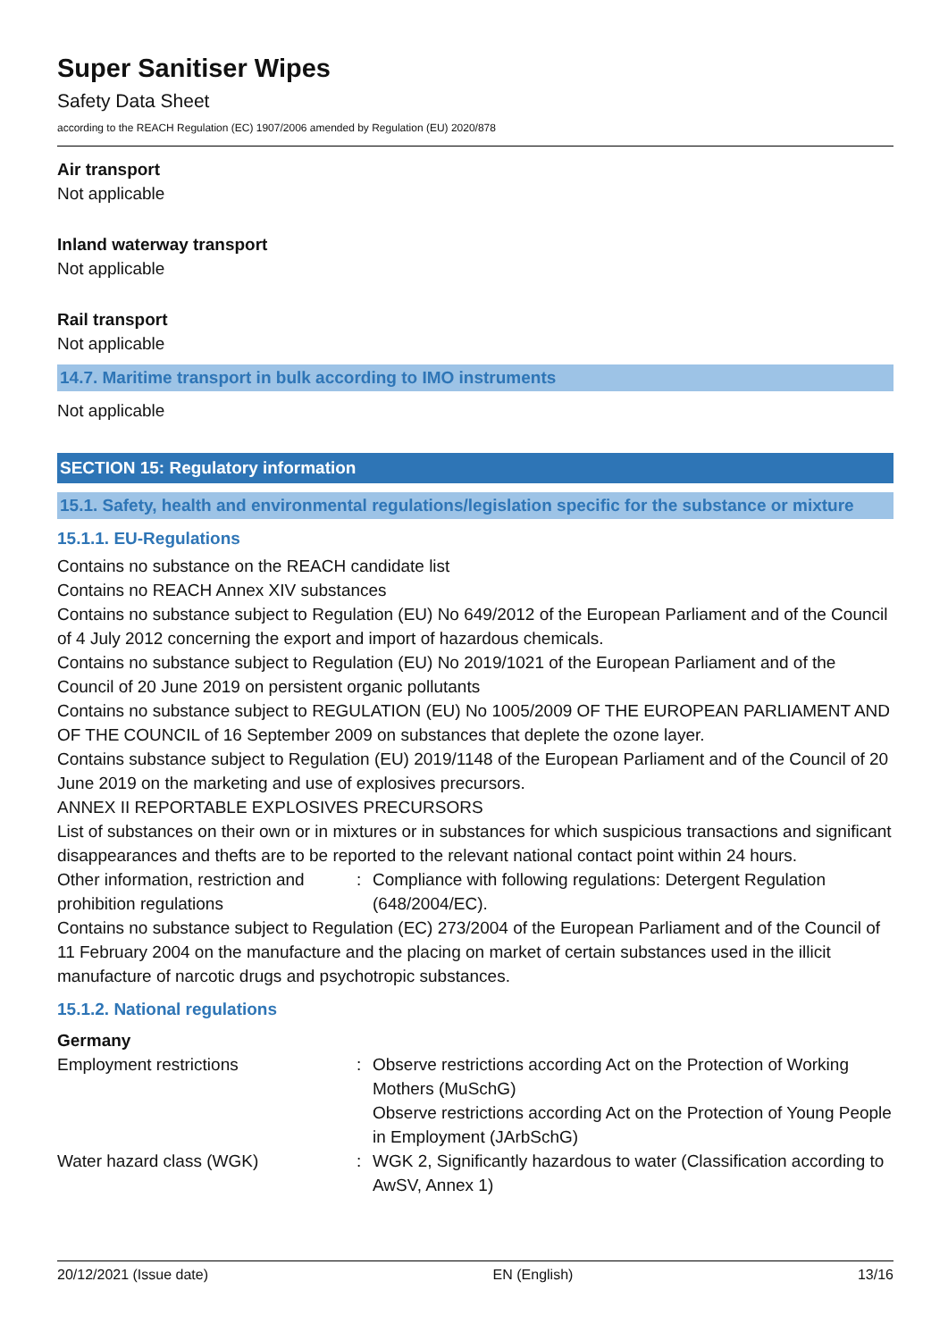Super Sanitiser Wipes
Safety Data Sheet
according to the REACH Regulation (EC) 1907/2006 amended by Regulation (EU) 2020/878
Air transport
Not applicable
Inland waterway transport
Not applicable
Rail transport
Not applicable
14.7. Maritime transport in bulk according to IMO instruments
Not applicable
SECTION 15: Regulatory information
15.1. Safety, health and environmental regulations/legislation specific for the substance or mixture
15.1.1. EU-Regulations
Contains no substance on the REACH candidate list
Contains no REACH Annex XIV substances
Contains no substance subject to Regulation (EU) No 649/2012 of the European Parliament and of the Council of 4 July 2012 concerning the export and import of hazardous chemicals.
Contains no substance subject to Regulation (EU) No 2019/1021 of the European Parliament and of the Council of 20 June 2019 on persistent organic pollutants
Contains no substance subject to REGULATION (EU) No 1005/2009 OF THE EUROPEAN PARLIAMENT AND OF THE COUNCIL of 16 September 2009 on substances that deplete the ozone layer.
Contains substance subject to Regulation (EU) 2019/1148 of the European Parliament and of the Council of 20 June 2019 on the marketing and use of explosives precursors.
ANNEX II REPORTABLE EXPLOSIVES PRECURSORS
List of substances on their own or in mixtures or in substances for which suspicious transactions and significant disappearances and thefts are to be reported to the relevant national contact point within 24 hours.
Other information, restriction and prohibition regulations
: Compliance with following regulations: Detergent Regulation (648/2004/EC).
Contains no substance subject to Regulation (EC) 273/2004 of the European Parliament and of the Council of 11 February 2004 on the manufacture and the placing on market of certain substances used in the illicit manufacture of narcotic drugs and psychotropic substances.
15.1.2. National regulations
Germany
Employment restrictions : Observe restrictions according Act on the Protection of Working Mothers (MuSchG)
Observe restrictions according Act on the Protection of Young People in Employment (JArbSchG)
Water hazard class (WGK) : WGK 2, Significantly hazardous to water (Classification according to AwSV, Annex 1)
20/12/2021 (Issue date) EN (English) 13/16